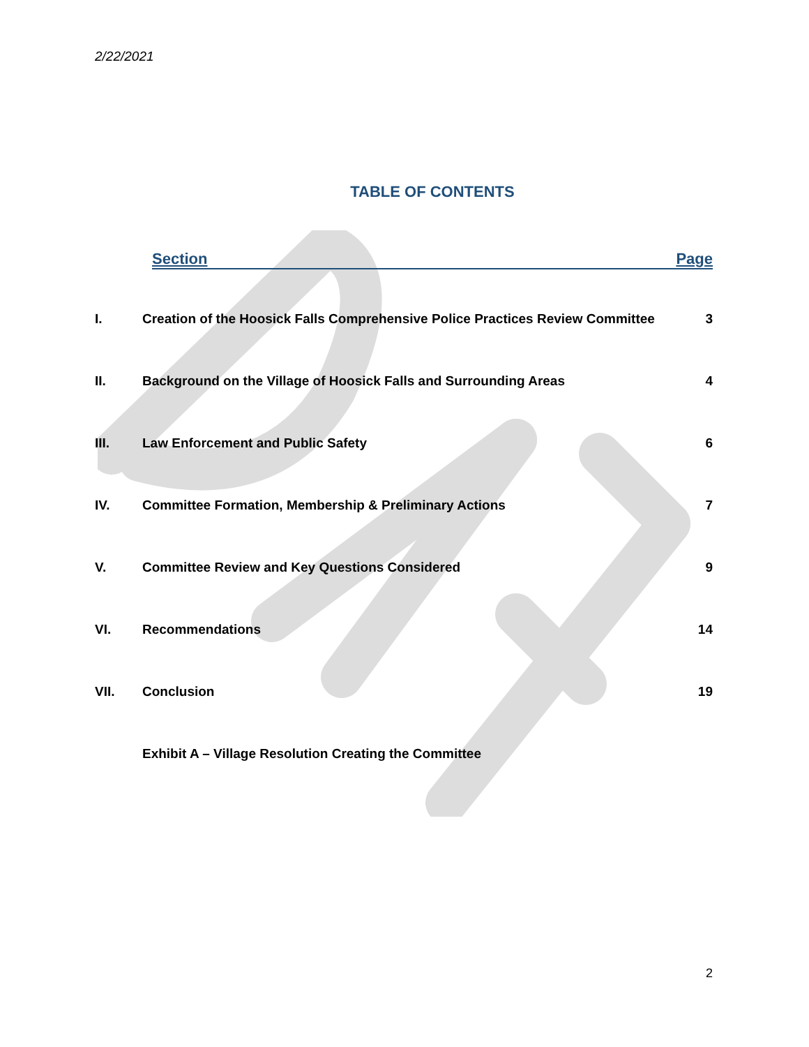2/22/2021
TABLE OF CONTENTS
Section Page
| I. | Creation of the Hoosick Falls Comprehensive Police Practices Review Committee | 3 |
| II. | Background on the Village of Hoosick Falls and Surrounding Areas | 4 |
| III. | Law Enforcement and Public Safety | 6 |
| IV. | Committee Formation, Membership & Preliminary Actions | 7 |
| V. | Committee Review and Key Questions Considered | 9 |
| VI. | Recommendations | 14 |
| VII. | Conclusion | 19 |
| | Exhibit A – Village Resolution Creating the Committee | |
2